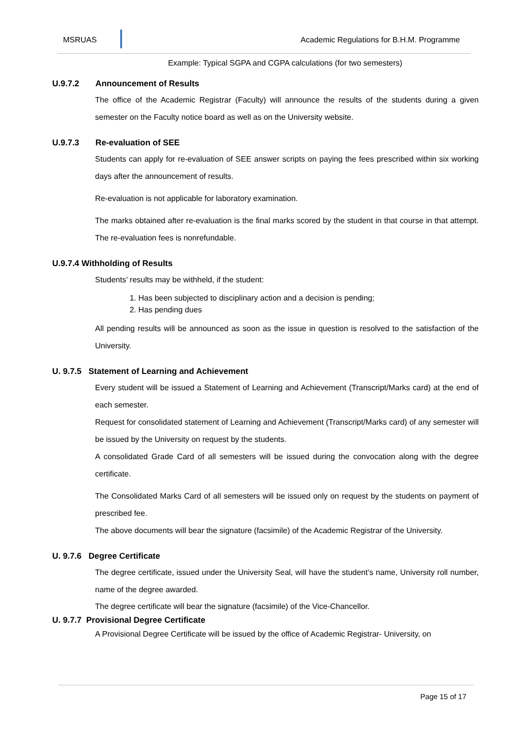MSRUAS
Academic Regulations for B.H.M. Programme
Example: Typical SGPA and CGPA calculations (for two semesters)
U.9.7.2 Announcement of Results
The office of the Academic Registrar (Faculty) will announce the results of the students during a given semester on the Faculty notice board as well as on the University website.
U.9.7.3 Re-evaluation of SEE
Students can apply for re-evaluation of SEE answer scripts on paying the fees prescribed within six working days after the announcement of results.
Re-evaluation is not applicable for laboratory examination.
The marks obtained after re-evaluation is the final marks scored by the student in that course in that attempt. The re-evaluation fees is nonrefundable.
U.9.7.4 Withholding of Results
Students’ results may be withheld, if the student:
1. Has been subjected to disciplinary action and a decision is pending;
2. Has pending dues
All pending results will be announced as soon as the issue in question is resolved to the satisfaction of the University.
U. 9.7.5 Statement of Learning and Achievement
Every student will be issued a Statement of Learning and Achievement (Transcript/Marks card) at the end of each semester.
Request for consolidated statement of Learning and Achievement (Transcript/Marks card) of any semester will be issued by the University on request by the students.
A consolidated Grade Card of all semesters will be issued during the convocation along with the degree certificate.
The Consolidated Marks Card of all semesters will be issued only on request by the students on payment of prescribed fee.
The above documents will bear the signature (facsimile) of the Academic Registrar of the University.
U. 9.7.6 Degree Certificate
The degree certificate, issued under the University Seal, will have the student’s name, University roll number, name of the degree awarded.
The degree certificate will bear the signature (facsimile) of the Vice-Chancellor.
U. 9.7.7 Provisional Degree Certificate
A Provisional Degree Certificate will be issued by the office of Academic Registrar- University, on
Page 15 of 17